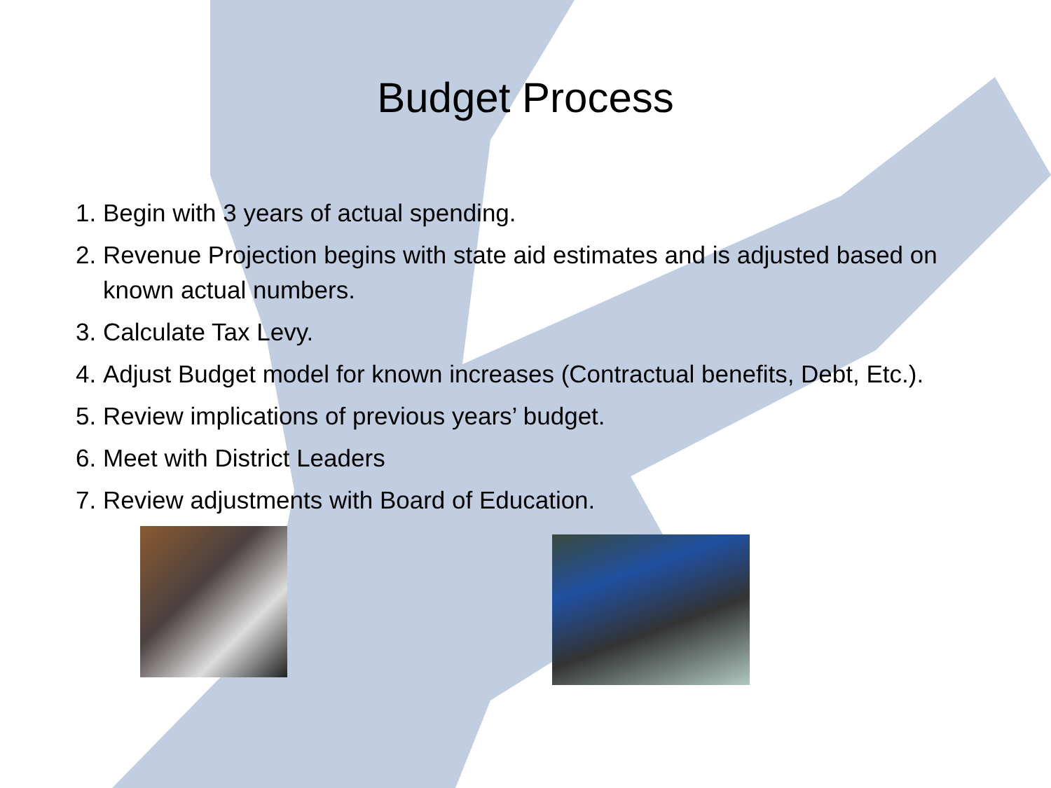Budget Process
1. Begin with 3 years of actual spending.
2. Revenue Projection begins with state aid estimates and is adjusted based on known actual numbers.
3. Calculate Tax Levy.
4. Adjust Budget model for known increases (Contractual benefits, Debt, Etc.).
5. Review implications of previous years’ budget.
6. Meet with District Leaders
7. Review adjustments with Board of Education.